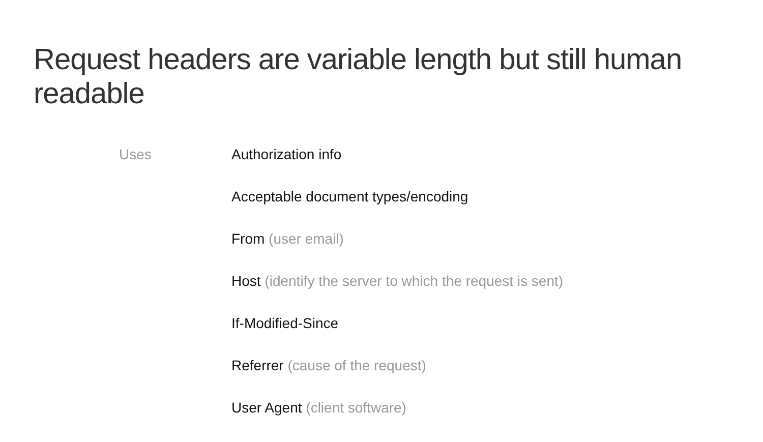Request headers are variable length but still human readable
Uses
Authorization info
Acceptable document types/encoding
From (user email)
Host (identify the server to which the request is sent)
If-Modified-Since
Referrer (cause of the request)
User Agent (client software)